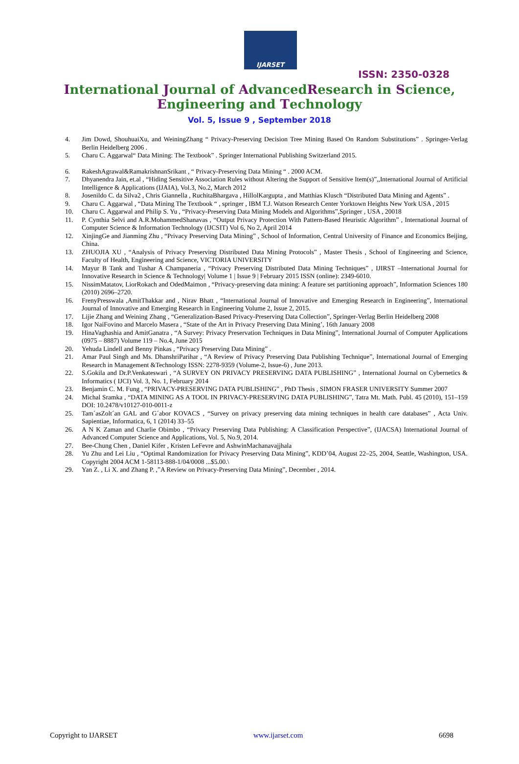IJARSET
ISSN: 2350-0328
International Journal of AdvancedResearch in Science,
Engineering and Technology
Vol. 5, Issue 9 , September 2018
4. Jim Dowd, ShouhuaiXu, and WeiningZhang “ Privacy-Preserving Decision Tree Mining Based On Random Substitutions” . Springer-Verlag Berlin Heidelberg 2006 .
5. Charu C. Aggarwal“ Data Mining: The Textbook” . Springer International Publishing Switzerland 2015.
6. RakeshAgrawal&RamakrishnanSrikant , “ Privacy-Preserving Data Mining “ . 2000 ACM.
7. Dhyanendra Jain, et.al , “Hiding Sensitive Association Rules without Altering the Support of Sensitive Item(s)”,,International Journal of Artificial Intelligence & Applications (IJAIA), Vol.3, No.2, March 2012
8. Josenildo C. da Silva2 , Chris Giannella , RuchitaBhargava , HillolKargupta , and Matthias Klusch “Distributed Data Mining and Agents” .
9. Charu C. Aggarwal , “Data Mining The Textbook “ , springer , IBM T.J. Watson Research Center Yorktown Heights New York USA , 2015
10. Charu C. Aggarwal and Philip S. Yu , “Privacy-Preserving Data Mining Models and Algorithms”,Springer , USA , 20018
11. P. Cynthia Selvi and A.R.MohammedShanavas , “Output Privacy Protection With Pattern-Based Heuristic Algorithm” , International Journal of Computer Science & Information Technology (IJCSIT) Vol 6, No 2, April 2014
12. XinjingGe and Jianming Zhu , “Privacy Preserving Data Mining” , School of Information, Central University of Finance and Economics Beijing, China.
13. ZHUOJIA XU , “Analysis of Privacy Preserving Distributed Data Mining Protocols” , Master Thesis , School of Engineering and Science, Faculty of Health, Engineering and Science, VICTORIA UNIVERSITY
14. Mayur B Tank and Tushar A Champaneria , “Privacy Preserving Distributed Data Mining Techniques” , IJIRST –International Journal for Innovative Research in Science & Technology| Volume 1 | Issue 9 | February 2015 ISSN (online): 2349-6010.
15. NissimMatatov, LiorRokach and OdedMaimon , “Privacy-preserving data mining: A feature set partitioning approach”, Information Sciences 180 (2010) 2696–2720.
16. FrenyPresswala ,AmitThakkar and , Nirav Bhatt , “International Journal of Innovative and Emerging Research in Engineering”, International Journal of Innovative and Emerging Research in Engineering Volume 2, Issue 2, 2015.
17. Lijie Zhang and Weining Zhang , “Generalization-Based Privacy-Preserving Data Collection”, Springer-Verlag Berlin Heidelberg 2008
18. Igor NaiFovino and Marcelo Masera , “State of the Art in Privacy Preserving Data Mining’, 16th January 2008
19. HinaVaghashia and AmitGanatra , “A Survey: Privacy Preservation Techniques in Data Mining”, International Journal of Computer Applications (0975 – 8887) Volume 119 – No.4, June 2015
20. Yehuda Lindell and Benny Pinkas , “Privacy Preserving Data Mining” .
21. Amar Paul Singh and Ms. DhanshriParihar , “A Review of Privacy Preserving Data Publishing Technique”, International Journal of Emerging Research in Management &Technology ISSN: 2278-9359 (Volume-2, Issue-6) , June 2013.
22. S.Gokila and Dr.P.Venkateswari , “A SURVEY ON PRIVACY PRESERVING DATA PUBLISHING” , International Journal on Cybernetics & Informatics ( IJCI) Vol. 3, No. 1, February 2014
23. Benjamin C. M. Fung , “PRIVACY-PRESERVING DATA PUBLISHING” , PhD Thesis , SIMON FRASER UNIVERSITY Summer 2007
24. Michal Sramka , “DATA MINING AS A TOOL IN PRIVACY-PRESERVING DATA PUBLISHING”, Tatra Mt. Math. Publ. 45 (2010), 151–159 DOI: 10.2478/v10127-010-0011-z
25. Tam´asZolt´an GAL and G´abor KOVACS , “Survey on privacy preserving data mining techniques in health care databases” , Acta Univ. Sapientiae, Informatica, 6, 1 (2014) 33–55
26. A N K Zaman and Charlie Obimbo , “Privacy Preserving Data Publishing: A Classification Perspective”, (IJACSA) International Journal of Advanced Computer Science and Applications, Vol. 5, No.9, 2014.
27. Bee-Chung Chen , Daniel Kifer , Kristen LeFevre and AshwinMachanavajjhala
28. Yu Zhu and Lei Liu , “Optimal Randomization for Privacy Preserving Data Mining”, KDD’04, August 22–25, 2004, Seattle, Washington, USA. Copyright 2004 ACM 1-58113-888-1/04/0008 ...$5.00.\
29. Yan Z. , Li X. and Zhang P. ,”A Review on Privacy-Preserving Data Mining”, December , 2014.
Copyright to IJARSET www.ijarset.com 6698